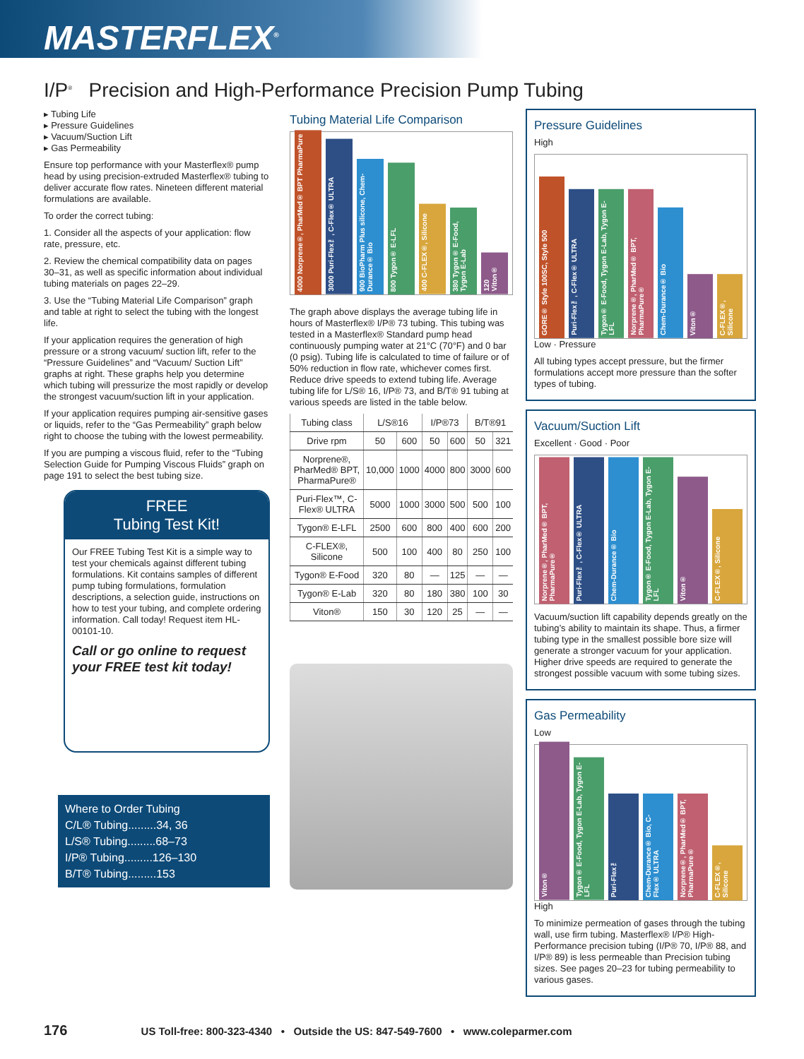MASTERFLEX<sup>®</sup>
I/P<sup>®</sup> Precision and High-Performance Precision Pump Tubing
▸ Tubing Life
▸ Pressure Guidelines
▸ Vacuum/Suction Lift
▸ Gas Permeability
Ensure top performance with your Masterflex® pump head by using precision-extruded Masterflex® tubing to deliver accurate flow rates. Nineteen different material formulations are available.
To order the correct tubing:
1. Consider all the aspects of your application: flow rate, pressure, etc.
2. Review the chemical compatibility data on pages 30–31, as well as specific information about individual tubing materials on pages 22–29.
3. Use the “Tubing Material Life Comparison” graph and table at right to select the tubing with the longest life.
If your application requires the generation of high pressure or a strong vacuum/ suction lift, refer to the “Pressure Guidelines” and “Vacuum/ Suction Lift” graphs at right. These graphs help you determine which tubing will pressurize the most rapidly or develop the strongest vacuum/suction lift in your application.
If your application requires pumping air-sensitive gases or liquids, refer to the “Gas Permeability” graph below right to choose the tubing with the lowest permeability.
If you are pumping a viscous fluid, refer to the “Tubing Selection Guide for Pumping Viscous Fluids” graph on page 191 to select the best tubing size.
FREE
Tubing Test Kit!
Our FREE Tubing Test Kit is a simple way to test your chemicals against different tubing formulations. Kit contains samples of different pump tubing formulations, formulation descriptions, a selection guide, instructions on how to test your tubing, and complete ordering information. Call today! Request item HL-00101-10.
Call or go online to request your FREE test kit today!
Where to Order Tubing
C/L® Tubing.........34, 36
L/S® Tubing.........68–73
I/P® Tubing.........126–130
B/T® Tubing.........153
Tubing Material Life Comparison
4000 Norprene®, PharMed® BPT PharmaPure
3000 Puri-Flex™, C-Flex® ULTRA
900 BioPharm Plus silicone, Chem-Durance® Bio
800 Tygon® E-LFL
400 C-FLEX®, Silicone
380 Tygon® E-Food, Tygon E-Lab
120 Viton®
The graph above displays the average tubing life in hours of Masterflex® I/P® 73 tubing. This tubing was tested in a Masterflex® Standard pump head continuously pumping water at 21°C (70°F) and 0 bar (0 psig). Tubing life is calculated to time of failure or of 50% reduction in flow rate, whichever comes first. Reduce drive speeds to extend tubing life. Average tubing life for L/S® 16, I/P® 73, and B/T® 91 tubing at various speeds are listed in the table below.
| Tubing class | L/S®16 | | I/P®73 | | B/T®91 | |
| --- | --- | --- | --- | --- | --- | --- |
| Drive rpm | 50 | 600 | 50 | 600 | 50 | 321 |
| Norprene®, PharMed® BPT, PharmaPure® | 10,000 | 1000 | 4000 | 800 | 3000 | 600 |
| Puri-Flex™, C-Flex® ULTRA | 5000 | 1000 | 3000 | 500 | 500 | 100 |
| Tygon® E-LFL | 2500 | 600 | 800 | 400 | 600 | 200 |
| C-FLEX®, Silicone | 500 | 100 | 400 | 80 | 250 | 100 |
| Tygon® E-Food | 320 | 80 | — | 125 | — | — |
| Tygon® E-Lab | 320 | 80 | 180 | 380 | 100 | 30 |
| Viton® | 150 | 30 | 120 | 25 | — | — |
Pressure Guidelines
High
GORE® Style 100SC, Style 500
Puri-Flex™, C-Flex® ULTRA
Tygon® E-Food, Tygon E-Lab, Tygon E-LFL
Norprene®, PharMed® BPT, PharmaPure®
Chem-Durance® Bio
Viton®
C-FLEX®, Silicone
Low · Pressure
All tubing types accept pressure, but the firmer formulations accept more pressure than the softer types of tubing.
Vacuum/Suction Lift
Excellent · Good · Poor
Norprene®, PharMed® BPT, PharmaPure®
Puri-Flex™, C-Flex® ULTRA
Chem-Durance® Bio
Tygon® E-Food, Tygon E-Lab, Tygon E-LFL
Viton®
C-FLEX®, Silicone
Vacuum/suction lift capability depends greatly on the tubing’s ability to maintain its shape. Thus, a firmer tubing type in the smallest possible bore size will generate a stronger vacuum for your application. Higher drive speeds are required to generate the strongest possible vacuum with some tubing sizes.
Gas Permeability
Low
Viton®
Tygon® E-Food, Tygon E-Lab, Tygon E-LFL
Puri-Flex™
Chem-Durance® Bio, C-Flex® ULTRA
Norprene®, PharMed® BPT, PharmaPure®
C-FLEX®, Silicone
High
To minimize permeation of gases through the tubing wall, use firm tubing. Masterflex® I/P® High-Performance precision tubing (I/P® 70, I/P® 88, and I/P® 89) is less permeable than Precision tubing sizes. See pages 20–23 for tubing permeability to various gases.
176 US Toll-free: 800-323-4340 • Outside the US: 847-549-7600 • www.coleparmer.com